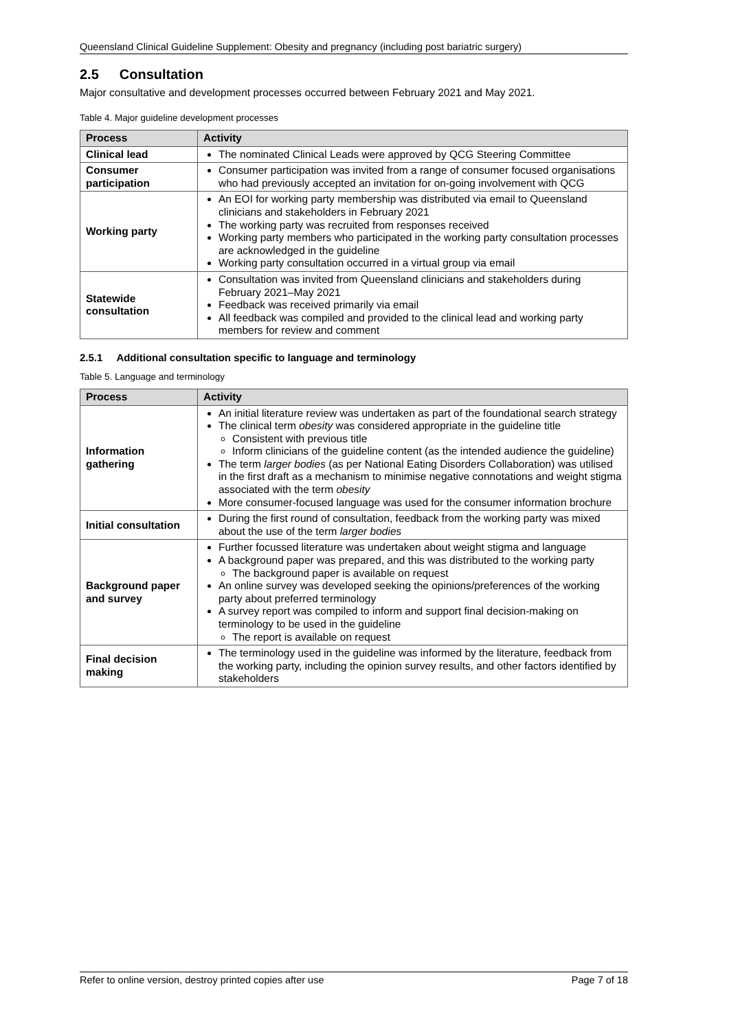Queensland Clinical Guideline Supplement: Obesity and pregnancy (including post bariatric surgery)
2.5 Consultation
Major consultative and development processes occurred between February 2021 and May 2021.
Table 4. Major guideline development processes
| Process | Activity |
| --- | --- |
| Clinical lead | The nominated Clinical Leads were approved by QCG Steering Committee |
| Consumer participation | Consumer participation was invited from a range of consumer focused organisations who had previously accepted an invitation for on-going involvement with QCG |
| Working party | An EOI for working party membership was distributed via email to Queensland clinicians and stakeholders in February 2021 The working party was recruited from responses received Working party members who participated in the working party consultation processes are acknowledged in the guideline Working party consultation occurred in a virtual group via email |
| Statewide consultation | Consultation was invited from Queensland clinicians and stakeholders during February 2021–May 2021 Feedback was received primarily via email All feedback was compiled and provided to the clinical lead and working party members for review and comment |
2.5.1 Additional consultation specific to language and terminology
Table 5. Language and terminology
| Process | Activity |
| --- | --- |
| Information gathering | An initial literature review was undertaken as part of the foundational search strategy The clinical term obesity was considered appropriate in the guideline title Consistent with previous title Inform clinicians of the guideline content (as the intended audience the guideline) The term larger bodies (as per National Eating Disorders Collaboration) was utilised in the first draft as a mechanism to minimise negative connotations and weight stigma associated with the term obesity More consumer-focused language was used for the consumer information brochure |
| Initial consultation | During the first round of consultation, feedback from the working party was mixed about the use of the term larger bodies |
| Background paper and survey | Further focussed literature was undertaken about weight stigma and language A background paper was prepared, and this was distributed to the working party The background paper is available on request An online survey was developed seeking the opinions/preferences of the working party about preferred terminology A survey report was compiled to inform and support final decision-making on terminology to be used in the guideline The report is available on request |
| Final decision making | The terminology used in the guideline was informed by the literature, feedback from the working party, including the opinion survey results, and other factors identified by stakeholders |
Refer to online version, destroy printed copies after use Page 7 of 18